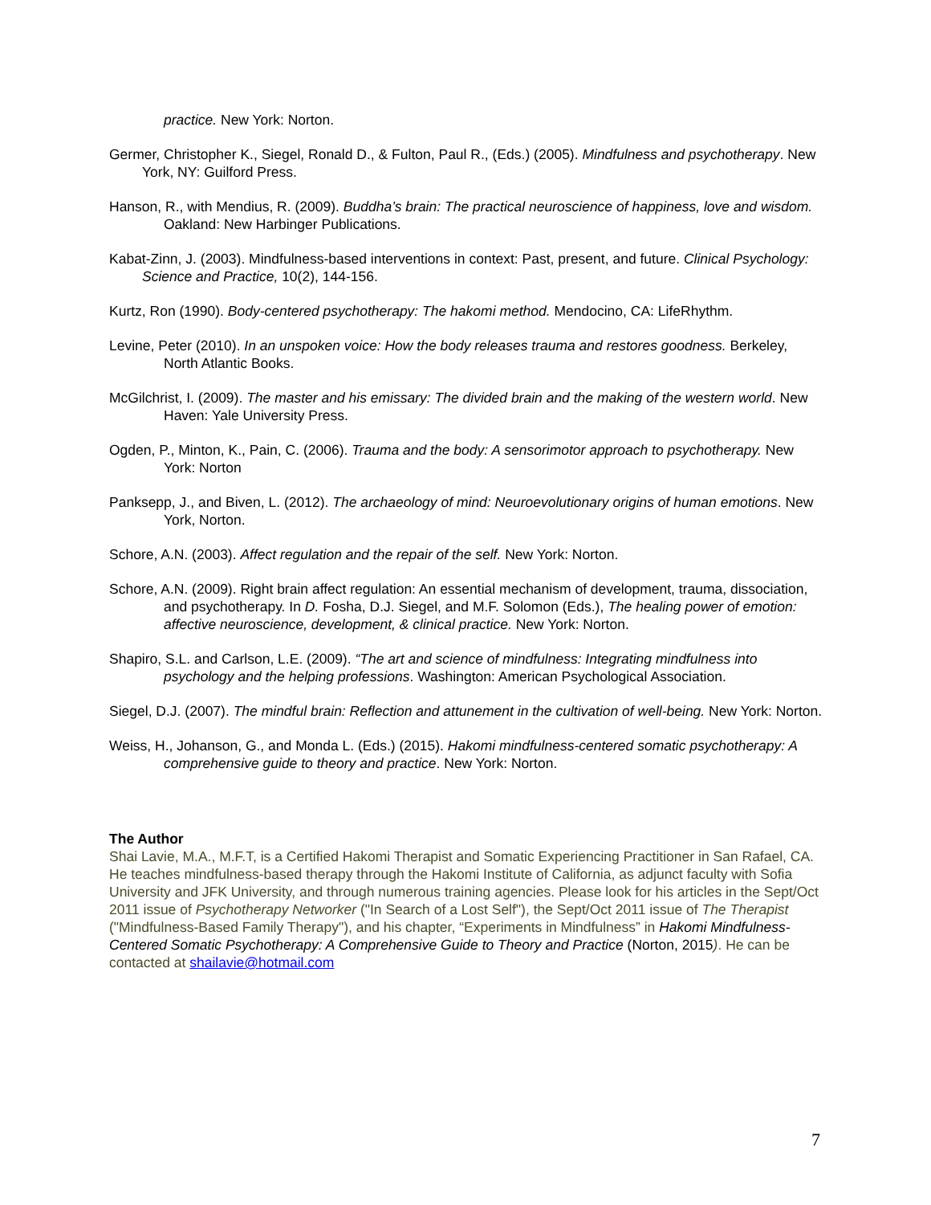practice. New York: Norton.
Germer, Christopher K., Siegel, Ronald D., & Fulton, Paul R., (Eds.) (2005). Mindfulness and psychotherapy. New York, NY: Guilford Press.
Hanson, R., with Mendius, R. (2009). Buddha’s brain: The practical neuroscience of happiness, love and wisdom. Oakland: New Harbinger Publications.
Kabat-Zinn, J. (2003). Mindfulness-based interventions in context: Past, present, and future. Clinical Psychology: Science and Practice, 10(2), 144-156.
Kurtz, Ron (1990). Body-centered psychotherapy: The hakomi method. Mendocino, CA: LifeRhythm.
Levine, Peter (2010). In an unspoken voice: How the body releases trauma and restores goodness. Berkeley, North Atlantic Books.
McGilchrist, I. (2009). The master and his emissary: The divided brain and the making of the western world. New Haven: Yale University Press.
Ogden, P., Minton, K., Pain, C. (2006). Trauma and the body: A sensorimotor approach to psychotherapy. New York: Norton
Panksepp, J., and Biven, L. (2012). The archaeology of mind: Neuroevolutionary origins of human emotions. New York, Norton.
Schore, A.N. (2003). Affect regulation and the repair of the self. New York: Norton.
Schore, A.N. (2009). Right brain affect regulation: An essential mechanism of development, trauma, dissociation, and psychotherapy. In D. Fosha, D.J. Siegel, and M.F. Solomon (Eds.), The healing power of emotion: affective neuroscience, development, & clinical practice. New York: Norton.
Shapiro, S.L. and Carlson, L.E. (2009). “The art and science of mindfulness: Integrating mindfulness into psychology and the helping professions. Washington: American Psychological Association.
Siegel, D.J. (2007). The mindful brain: Reflection and attunement in the cultivation of well-being. New York: Norton.
Weiss, H., Johanson, G., and Monda L. (Eds.) (2015). Hakomi mindfulness-centered somatic psychotherapy: A comprehensive guide to theory and practice. New York: Norton.
The Author
Shai Lavie, M.A., M.F.T, is a Certified Hakomi Therapist and Somatic Experiencing Practitioner in San Rafael, CA. He teaches mindfulness-based therapy through the Hakomi Institute of California, as adjunct faculty with Sofia University and JFK University, and through numerous training agencies. Please look for his articles in the Sept/Oct 2011 issue of Psychotherapy Networker ("In Search of a Lost Self"), the Sept/Oct 2011 issue of The Therapist ("Mindfulness-Based Family Therapy"), and his chapter, “Experiments in Mindfulness” in Hakomi Mindfulness-Centered Somatic Psychotherapy: A Comprehensive Guide to Theory and Practice (Norton, 2015). He can be contacted at shailavie@hotmail.com
7